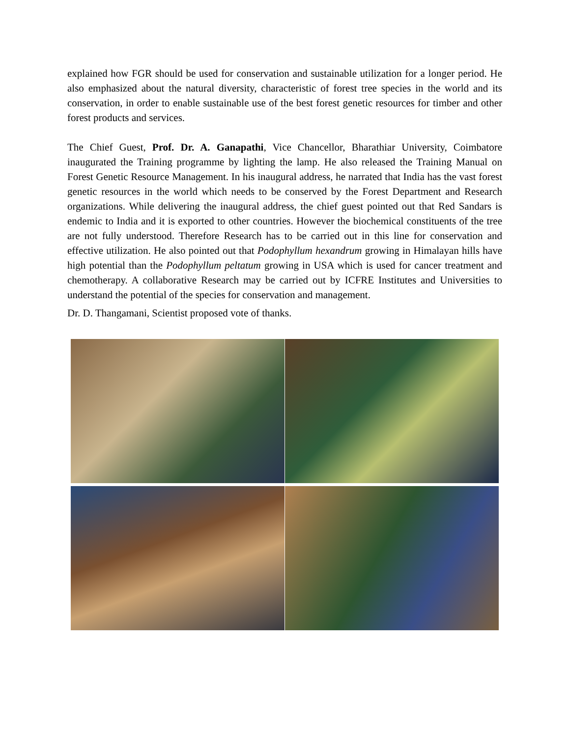explained how FGR should be used for conservation and sustainable utilization for a longer period. He also emphasized about the natural diversity, characteristic of forest tree species in the world and its conservation, in order to enable sustainable use of the best forest genetic resources for timber and other forest products and services.
The Chief Guest, Prof. Dr. A. Ganapathi, Vice Chancellor, Bharathiar University, Coimbatore inaugurated the Training programme by lighting the lamp. He also released the Training Manual on Forest Genetic Resource Management. In his inaugural address, he narrated that India has the vast forest genetic resources in the world which needs to be conserved by the Forest Department and Research organizations. While delivering the inaugural address, the chief guest pointed out that Red Sandars is endemic to India and it is exported to other countries. However the biochemical constituents of the tree are not fully understood. Therefore Research has to be carried out in this line for conservation and effective utilization. He also pointed out that Podophyllum hexandrum growing in Himalayan hills have high potential than the Podophyllum peltatum growing in USA which is used for cancer treatment and chemotherapy. A collaborative Research may be carried out by ICFRE Institutes and Universities to understand the potential of the species for conservation and management.
Dr. D. Thangamani, Scientist proposed vote of thanks.